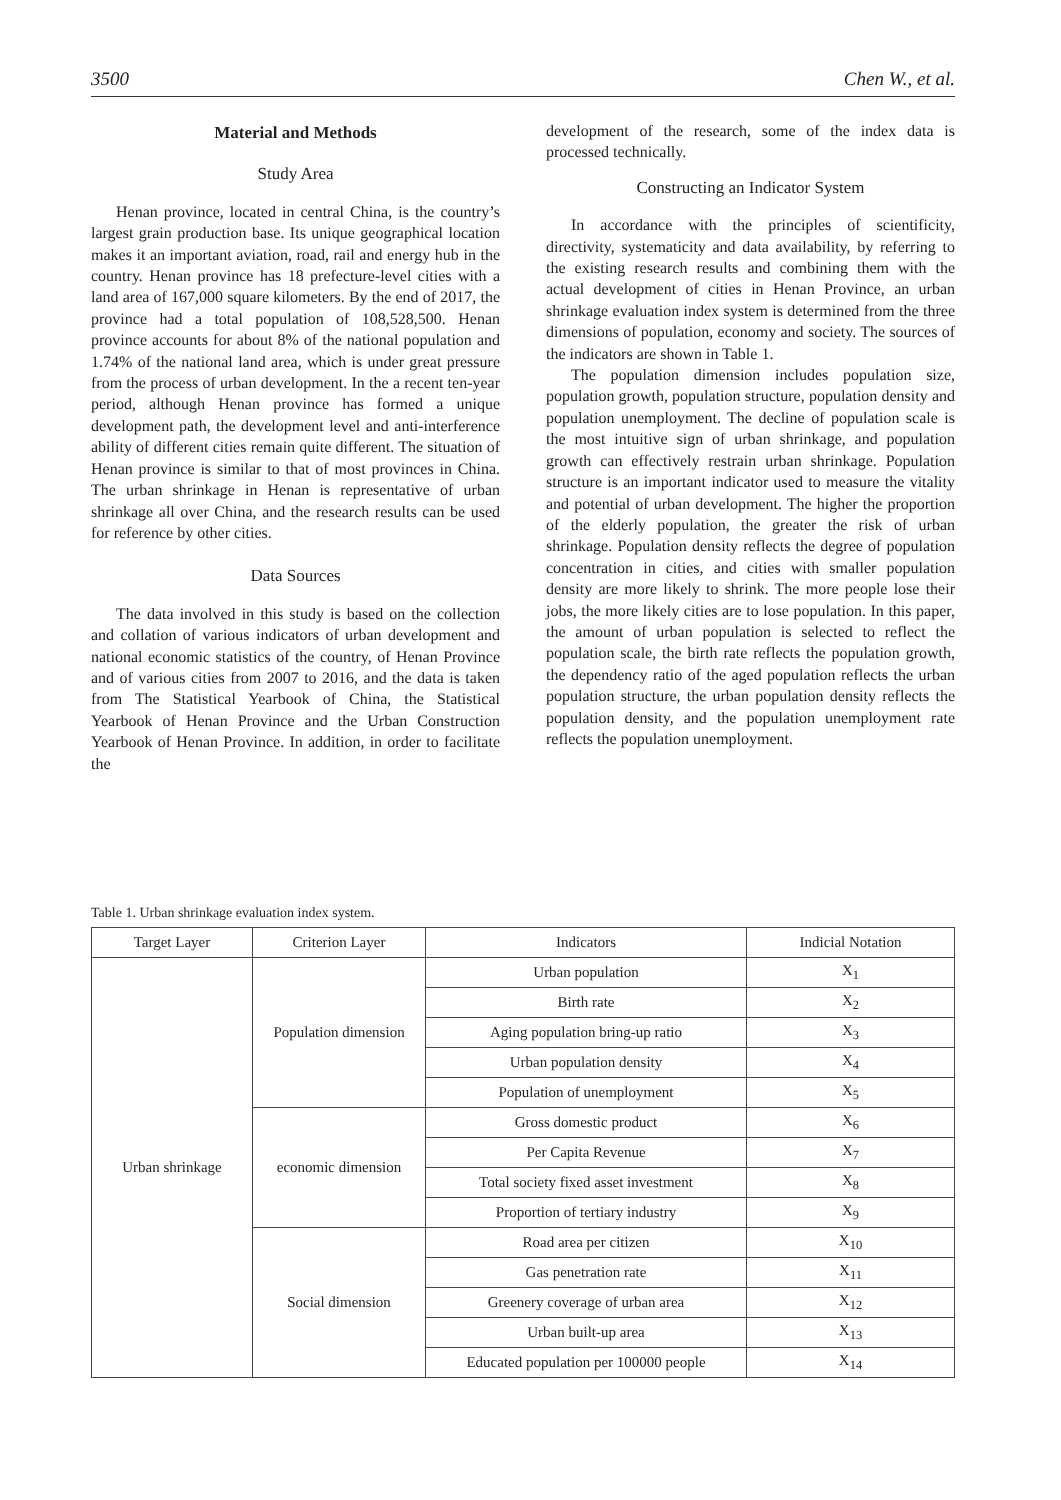3500 Chen W., et al.
Material and Methods
Study Area
Henan province, located in central China, is the country’s largest grain production base. Its unique geographical location makes it an important aviation, road, rail and energy hub in the country. Henan province has 18 prefecture-level cities with a land area of 167,000 square kilometers. By the end of 2017, the province had a total population of 108,528,500. Henan province accounts for about 8% of the national population and 1.74% of the national land area, which is under great pressure from the process of urban development. In the a recent ten-year period, although Henan province has formed a unique development path, the development level and anti-interference ability of different cities remain quite different. The situation of Henan province is similar to that of most provinces in China. The urban shrinkage in Henan is representative of urban shrinkage all over China, and the research results can be used for reference by other cities.
Data Sources
The data involved in this study is based on the collection and collation of various indicators of urban development and national economic statistics of the country, of Henan Province and of various cities from 2007 to 2016, and the data is taken from The Statistical Yearbook of China, the Statistical Yearbook of Henan Province and the Urban Construction Yearbook of Henan Province. In addition, in order to facilitate the
development of the research, some of the index data is processed technically.
Constructing an Indicator System
In accordance with the principles of scientificity, directivity, systematicity and data availability, by referring to the existing research results and combining them with the actual development of cities in Henan Province, an urban shrinkage evaluation index system is determined from the three dimensions of population, economy and society. The sources of the indicators are shown in Table 1.
The population dimension includes population size, population growth, population structure, population density and population unemployment. The decline of population scale is the most intuitive sign of urban shrinkage, and population growth can effectively restrain urban shrinkage. Population structure is an important indicator used to measure the vitality and potential of urban development. The higher the proportion of the elderly population, the greater the risk of urban shrinkage. Population density reflects the degree of population concentration in cities, and cities with smaller population density are more likely to shrink. The more people lose their jobs, the more likely cities are to lose population. In this paper, the amount of urban population is selected to reflect the population scale, the birth rate reflects the population growth, the dependency ratio of the aged population reflects the urban population structure, the urban population density reflects the population density, and the population unemployment rate reflects the population unemployment.
Table 1. Urban shrinkage evaluation index system.
| Target Layer | Criterion Layer | Indicators | Indicial Notation |
| --- | --- | --- | --- |
| Urban shrinkage | Population dimension | Urban population | X<sub>1</sub> |
| | | Birth rate | X<sub>2</sub> |
| | | Aging population bring-up ratio | X<sub>3</sub> |
| | | Urban population density | X<sub>4</sub> |
| | | Population of unemployment | X<sub>5</sub> |
| | economic dimension | Gross domestic product | X<sub>6</sub> |
| | | Per Capita Revenue | X<sub>7</sub> |
| | | Total society fixed asset investment | X<sub>8</sub> |
| | | Proportion of tertiary industry | X<sub>9</sub> |
| | Social dimension | Road area per citizen | X<sub>10</sub> |
| | | Gas penetration rate | X<sub>11</sub> |
| | | Greenery coverage of urban area | X<sub>12</sub> |
| | | Urban built-up area | X<sub>13</sub> |
| | | Educated population per 100000 people | X<sub>14</sub> |